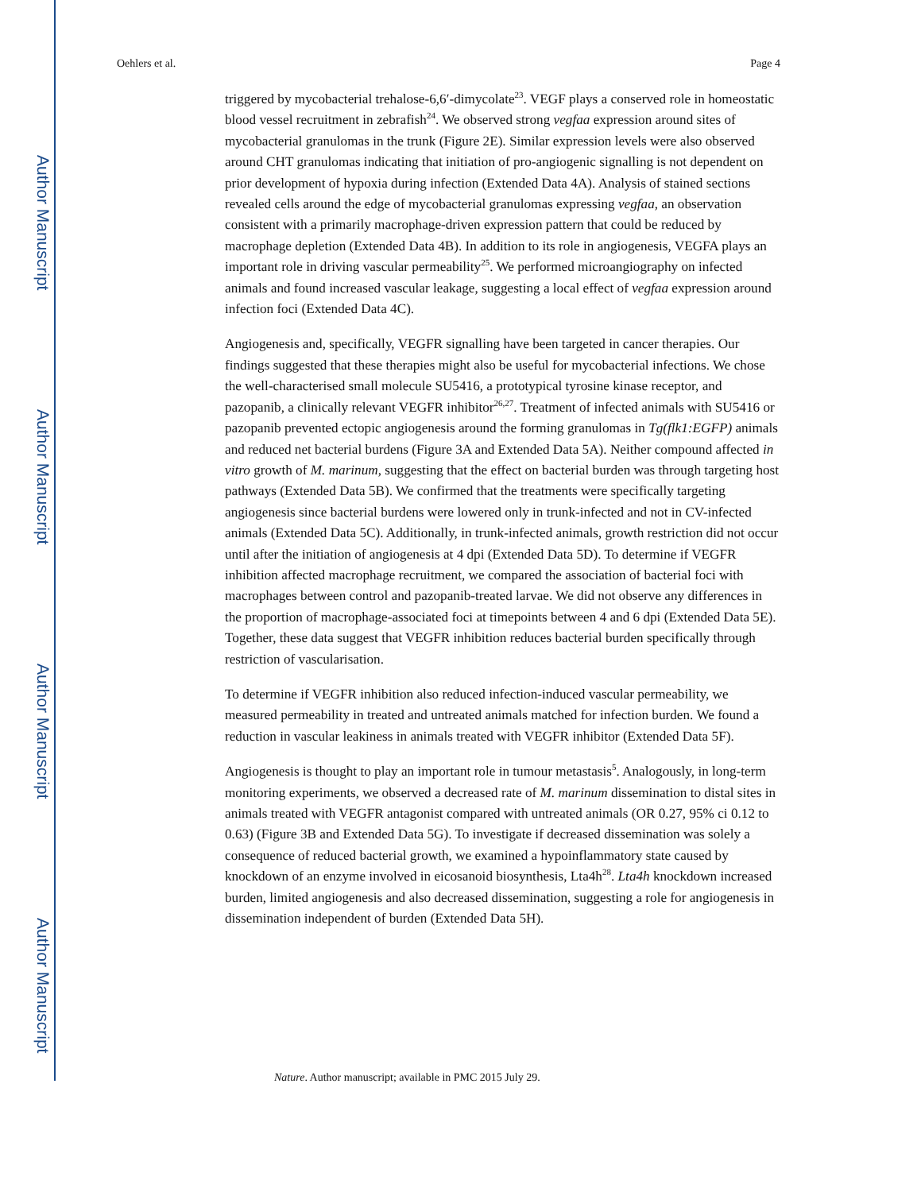Author Manuscript
Author Manuscript
Author Manuscript
Author Manuscript
Oehlers et al. Page 4
triggered by mycobacterial trehalose-6,6′-dimycolate<sup>23</sup>. VEGF plays a conserved role in homeostatic blood vessel recruitment in zebrafish<sup>24</sup>. We observed strong vegfaa expression around sites of mycobacterial granulomas in the trunk (Figure 2E). Similar expression levels were also observed around CHT granulomas indicating that initiation of pro-angiogenic signalling is not dependent on prior development of hypoxia during infection (Extended Data 4A). Analysis of stained sections revealed cells around the edge of mycobacterial granulomas expressing vegfaa, an observation consistent with a primarily macrophage-driven expression pattern that could be reduced by macrophage depletion (Extended Data 4B). In addition to its role in angiogenesis, VEGFA plays an important role in driving vascular permeability<sup>25</sup>. We performed microangiography on infected animals and found increased vascular leakage, suggesting a local effect of vegfaa expression around infection foci (Extended Data 4C).
Angiogenesis and, specifically, VEGFR signalling have been targeted in cancer therapies. Our findings suggested that these therapies might also be useful for mycobacterial infections. We chose the well-characterised small molecule SU5416, a prototypical tyrosine kinase receptor, and pazopanib, a clinically relevant VEGFR inhibitor<sup>26,27</sup>. Treatment of infected animals with SU5416 or pazopanib prevented ectopic angiogenesis around the forming granulomas in Tg(flk1:EGFP) animals and reduced net bacterial burdens (Figure 3A and Extended Data 5A). Neither compound affected in vitro growth of M. marinum, suggesting that the effect on bacterial burden was through targeting host pathways (Extended Data 5B). We confirmed that the treatments were specifically targeting angiogenesis since bacterial burdens were lowered only in trunk-infected and not in CV-infected animals (Extended Data 5C). Additionally, in trunk-infected animals, growth restriction did not occur until after the initiation of angiogenesis at 4 dpi (Extended Data 5D). To determine if VEGFR inhibition affected macrophage recruitment, we compared the association of bacterial foci with macrophages between control and pazopanib-treated larvae. We did not observe any differences in the proportion of macrophage-associated foci at timepoints between 4 and 6 dpi (Extended Data 5E). Together, these data suggest that VEGFR inhibition reduces bacterial burden specifically through restriction of vascularisation.
To determine if VEGFR inhibition also reduced infection-induced vascular permeability, we measured permeability in treated and untreated animals matched for infection burden. We found a reduction in vascular leakiness in animals treated with VEGFR inhibitor (Extended Data 5F).
Angiogenesis is thought to play an important role in tumour metastasis<sup>5</sup>. Analogously, in long-term monitoring experiments, we observed a decreased rate of M. marinum dissemination to distal sites in animals treated with VEGFR antagonist compared with untreated animals (OR 0.27, 95% ci 0.12 to 0.63) (Figure 3B and Extended Data 5G). To investigate if decreased dissemination was solely a consequence of reduced bacterial growth, we examined a hypoinflammatory state caused by knockdown of an enzyme involved in eicosanoid biosynthesis, Lta4h<sup>28</sup>. Lta4h knockdown increased burden, limited angiogenesis and also decreased dissemination, suggesting a role for angiogenesis in dissemination independent of burden (Extended Data 5H).
Nature. Author manuscript; available in PMC 2015 July 29.